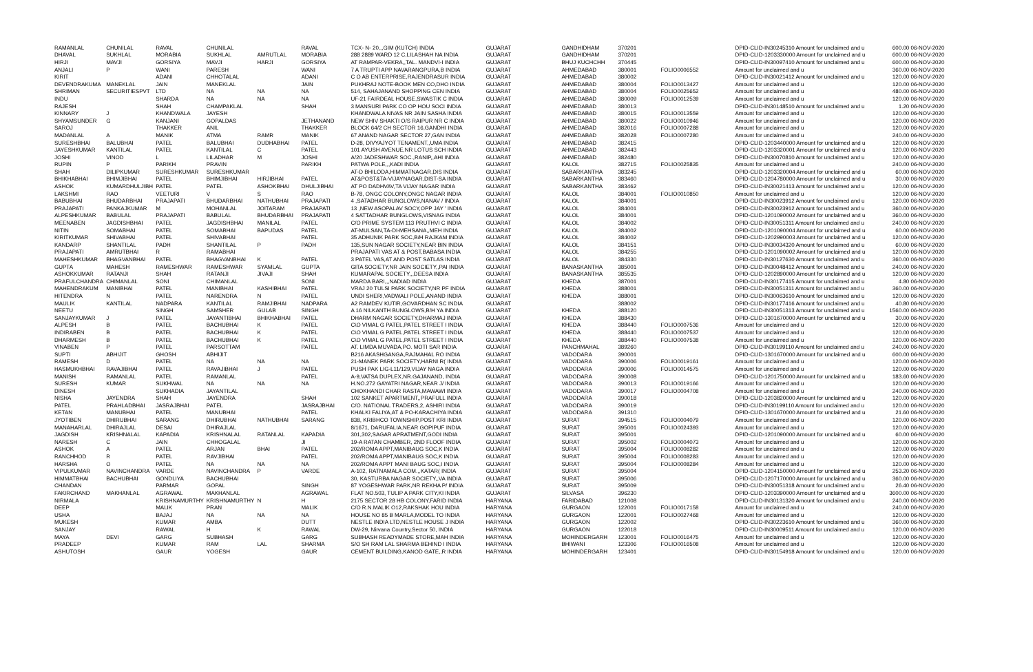| RAMANLAL | CHUNILAL | RAVAL | CHUNILAL | | RAVAL | TCX- N- 20,,,GIM (KUTCH) INDIA | GUJARAT | GANDHIDHAM | 370201 | | DPID-CLID-IN30245310 Amount for unclaimed and u | 600.00 06-NOV-2020 |
| DHAVAL | SUKHLAL | MORABIA | SUKHLAL | AMRUTLAL | MORABIA | 288 2889 WARD 12 C,LILASHAH NA INDIA | GUJARAT | GANDHIDHAM | 370201 | | DPID-CLID-1203330000 Amount for unclaimed and u | 600.00 06-NOV-2020 |
| HIRJI | MAVJI | GORSIYA | MAVJI | HARJI | GORSIYA | AT RAMPAR-VEKRA,,TAL. MANDVI-I INDIA | GUJARAT | BHUJ KUCHCHH | 370445 | | DPID-CLID-IN30097410 Amount for unclaimed and u | 600.00 06-NOV-2020 |
| ANJALI | P | WANI | PARESH | | WANI | 7 A TRUPTI APP NAVARANGPURA,B INDIA | GUJARAT | AHMEDABAD | 380001 | FOLIO0006552 | Amount for unclaimed and u | 360.00 06-NOV-2020 |
| KIRIT | | ADANI | CHHOTALAL | | ADANI | C O AB ENTERPRISE,RAJENDRASUR INDIA | GUJARAT | AHMEDABAD | 380002 | | DPID-CLID-IN30021412 Amount for unclaimed and u | 120.00 06-NOV-2020 |
| DEVENDRAKUMA | MANEKLAL | JAIN | MANEKLAL | | JAIN | PUKHRAJ NOTE-BOOK MEN CO,DHO INDIA | GUJARAT | AHMEDABAD | 380004 | FOLIO0013427 | Amount for unclaimed and u | 120.00 06-NOV-2020 |
| SHRIMAN | SECURITIESPVT | LTD | NA | NA | NA | 514, SAHAJANAND SHOPPING CEN INDIA | GUJARAT | AHMEDABAD | 380004 | FOLIO0025652 | Amount for unclaimed and u | 480.00 06-NOV-2020 |
| INDU | | SHARDA | NA | NA | NA | UF-21 FAIRDEAL HOUSE,SWASTIK C INDIA | GUJARAT | AHMEDABAD | 380009 | FOLIO0012539 | Amount for unclaimed and u | 120.00 06-NOV-2020 |
| RAJESH | | SHAH | CHAMPAKLAL | | SHAH | 3 MANSURI PARK CO OP HOU SOCI INDIA | GUJARAT | AHMEDABAD | 380013 | | DPID-CLID-IN30148510 Amount for unclaimed and u | 1.20 06-NOV-2020 |
| KINNARY | J | KHANDWALA | JAYESH | | | KHANDWALA NIVAS NR JAIN SASHA INDIA | GUJARAT | AHMEDABAD | 380015 | FOLIO0013559 | Amount for unclaimed and u | 120.00 06-NOV-2020 |
| SHYAMSUNDER | G | KANJANI | GOPALDAS | | JETHANAND | NEW SHIV SHAKTI O/S RAIPUR NR C INDIA | GUJARAT | AHMEDABAD | 380022 | FOLIO0010946 | Amount for unclaimed and u | 120.00 06-NOV-2020 |
| SAROJ | | THAKKER | ANIL | | THAKKER | BLOCK 64/2 CH SECTOR 16,GANDHI INDIA | GUJARAT | AHMEDABAD | 382016 | FOLIO0007288 | Amount for unclaimed and u | 120.00 06-NOV-2020 |
| MADANLAL | A | MANIK | ATMA | RAMR | MANIK | 67 ANAND NAGAR SECTOR 27,GAN INDIA | GUJARAT | AHMEDABAD | 382028 | FOLIO0007280 | Amount for unclaimed and u | 240.00 06-NOV-2020 |
| SURESHBHAI | BALUBHAI | PATEL | BALUBHAI | DUDHABHAI | PATEL | D-28, DIVYAJYOT TENAMENT,,UMA INDIA | GUJARAT | AHMEDABAD | 382415 | | DPID-CLID-1203440000 Amount for unclaimed and u | 120.00 06-NOV-2020 |
| JAYESHKUMAR | KANTILAL | PATEL | KANTILAL | C | PATEL | 101 AYUSH AVENUE,NR LOTUS SCH INDIA | GUJARAT | AHMEDABAD | 382443 | | DPID-CLID-1203320001 Amount for unclaimed and u | 120.00 06-NOV-2020 |
| JOSHI | VINOD | L | LILADHAR | M | JOSHI | A/20 JADESHWAR SOC.,RANIP,,AHI INDIA | GUJARAT | AHMEDABAD | 382480 | | DPID-CLID-IN30070810 Amount for unclaimed and u | 120.00 06-NOV-2020 |
| RUPIN | P | PARIKH | PRAVIN | | PARIKH | PATWA POLE,,,KADI INDIA | GUJARAT | KALOL | 382715 | FOLIO0025835 | Amount for unclaimed and u | 240.00 06-NOV-2020 |
| SHAH | DILIPKUMAR | SURESHKUMAR | SURESHKUMAR | | | AT-D BHILODA,HIMMATNAGAR,DIS INDIA | GUJARAT | SABARKANTHA | 383245 | | DPID-CLID-1203320004 Amount for unclaimed and u | 60.00 06-NOV-2020 |
| BHIKHABHAI | BHIMJIBHAI | PATEL | BHIMJIBHAI | HIRJIBHAI | PATEL | AT&POST&TA-VIJAYNAGAR,DIST-SA INDIA | GUJARAT | SABARKANTHA | 383460 | | DPID-CLID-1204780000 Amount for unclaimed and u | 30.00 06-NOV-2020 |
| ASHOK | KUMARDHULJIBH | PATEL | PATEL | ASHOKBHAI | DHULJIBHAI | AT PO DADHVAV,TA VIJAY NAGAR INDIA | GUJARAT | SABARKANTHA | 383462 | | DPID-CLID-IN30021413 Amount for unclaimed and u | 120.00 06-NOV-2020 |
| LAKSHMI | RAO | VEETURI | V | S | RAO | B-78, ONGC COLONY,ONGC NAGAR INDIA | GUJARAT | KALOL | 384001 | FOLIO0010850 | Amount for unclaimed and u | 120.00 06-NOV-2020 |
| BABUBHAI | BHUDARBHAI | PRAJAPATI | BHUDARBHAI | NATHUBHAI | PRAJAPATI | 4 ,SATADHAR BUNGLOWS,NANAV / INDIA | GUJARAT | KALOL | 384001 | | DPID-CLID-IN30023912 Amount for unclaimed and u | 120.00 06-NOV-2020 |
| PRAJAPATI | PANKAJKUMAR | M | MOHANLAL | JOITARAM | PRAJAPATI | 13 ,NEW ASOPALAV SOCY,OPP JAY ' INDIA | GUJARAT | KALOL | 384001 | | DPID-CLID-IN30023912 Amount for unclaimed and u | 360.00 06-NOV-2020 |
| ALPESHKUMAR | BABULAL | PRAJAPATI | BABULAL | BHUDARBHAI | PRAJAPATI | 4 SATTADHAR BUNGLOWS,VISNAG INDIA | GUJARAT | KALOL | 384001 | | DPID-CLID-1201090002 Amount for unclaimed and u | 360.00 06-NOV-2020 |
| MEENABEN | JAGDISHBHAI | PATEL | JAGDISHBHAI | MANILAL | PATEL | C/O PRIME SYSTEM 113 PRUTHVI C INDIA | GUJARAT | KALOL | 384002 | | DPID-CLID-IN30051311 Amount for unclaimed and u | 240.00 06-NOV-2020 |
| NITIN | SOMABHAI | PATEL | SOMABHAI | BAPUDAS | PATEL | AT-MULSAN,TA-DI-MEHSANA,,MEH INDIA | GUJARAT | KALOL | 384002 | | DPID-CLID-1201090004 Amount for unclaimed and u | 60.00 06-NOV-2020 |
| KIRITKUMAR | SHIVABHAI | PATEL | SHIVABHAI | | PATEL | 35 ADHUNIK PARK SOC,B/H RAJKAM INDIA | GUJARAT | KALOL | 384002 | | DPID-CLID-1202990003 Amount for unclaimed and u | 120.00 06-NOV-2020 |
| KANDARP | SHANTILAL | PADH | SHANTILAL | P | PADH | 135,SUN NAGAR SOCIETY,NEAR BIN INDIA | GUJARAT | KALOL | 384151 | | DPID-CLID-IN30034320 Amount for unclaimed and u | 60.00 06-NOV-2020 |
| PRAJAPATI | AMRUTBHAI | R | RAMABHAI | | | PRAJAPATI VAS AT & POST,BABASA INDIA | GUJARAT | KALOL | 384255 | | DPID-CLID-1201090002 Amount for unclaimed and u | 120.00 06-NOV-2020 |
| MAHESHKUMAR | BHAGVANBHAI | PATEL | BHAGVANBHAI | K | PATEL | 3 PATEL VAS,AT AND POST SATLAS INDIA | GUJARAT | KALOL | 384330 | | DPID-CLID-IN30127630 Amount for unclaimed and u | 360.00 06-NOV-2020 |
| GUPTA | MAHESH | RAMESHWAR | RAMESHWAR | SYAMLAL | GUPTA | GITA SOCIETY,NR JAIN SOCIETY,,PAI INDIA | GUJARAT | BANASKANTHA | 385001 | | DPID-CLID-IN30048412 Amount for unclaimed and u | 240.00 06-NOV-2020 |
| ASHOKKUMAR | RATANJI | SHAH | RATANJI | JIVAJI | SHAH | KUMARAPAL SOCIETY,,,DEESA INDIA | GUJARAT | BANASKANTHA | 385535 | | DPID-CLID-1202890000 Amount for unclaimed and u | 120.00 06-NOV-2020 |
| PRAFULCHANDRA | CHIMANLAL | SONI | CHIMANLAL | | SONI | MARDA BARI,,,NADIAD INDIA | GUJARAT | KHEDA | 387001 | | DPID-CLID-IN30177415 Amount for unclaimed and u | 4.80 06-NOV-2020 |
| MAHENDRAKUM | MANIBHAI | PATEL | MANIBHAI | KASHIBHAI | PATEL | VRAJ 20 TULSI PARK SOCIETY,NR PF INDIA | GUJARAT | KHEDA | 388001 | | DPID-CLID-IN30051311 Amount for unclaimed and u | 360.00 06-NOV-2020 |
| HITENDRA | N | PATEL | NARENDRA | N | PATEL | UNDI SHERI,VADWALI POLE,ANAND INDIA | GUJARAT | KHEDA | 388001 | | DPID-CLID-IN30063610 Amount for unclaimed and u | 120.00 06-NOV-2020 |
| MAULIK | KANTILAL | NADPARA | KANTILAL | RAMJIBHAI | NADPARA | A2 RAMDEV KUTIR,GOVARDHAN SC INDIA | GUJARAT | | 388002 | | DPID-CLID-IN30177416 Amount for unclaimed and u | 40.80 06-NOV-2020 |
| NEETU | | SINGH | SAMSHER | GULAB | SINGH | A 16 NILKANTH BUNGLOWS,B/H YA INDIA | GUJARAT | KHEDA | 388120 | | DPID-CLID-IN30051313 Amount for unclaimed and u | 1560.00 06-NOV-2020 |
| SANJAYKUMAR | J | PATEL | JAYANTIBHAI | BHIKHABHAI | PATEL | DHARM NAGAR SOCIETY,DHARMAJ INDIA | GUJARAT | KHEDA | 388430 | | DPID-CLID-1301670000 Amount for unclaimed and u | 30.00 06-NOV-2020 |
| ALPESH | B | PATEL | BACHUBHAI | K | PATEL | C\O VIMAL G PATEL,PATEL STREET I INDIA | GUJARAT | KHEDA | 388440 | FOLIO0007536 | Amount for unclaimed and u | 120.00 06-NOV-2020 |
| INDIRABEN | B | PATEL | BACHUBHAI | K | PATEL | C\O VIMAL G PATEL,PATEL STREET I INDIA | GUJARAT | KHEDA | 388440 | FOLIO0007537 | Amount for unclaimed and u | 120.00 06-NOV-2020 |
| DHARMESH | B | PATEL | BACHUBHAI | K | PATEL | C\O VIMAL G PATEL,PATEL STREET I INDIA | GUJARAT | KHEDA | 388440 | FOLIO0007538 | Amount for unclaimed and u | 120.00 06-NOV-2020 |
| VINABEN | P | PATEL | PARSOTTAM | | PATEL | AT. LIMDA MUVADA,PO. MOTI SAR INDIA | GUJARAT | PANCHMAHAL | 389260 | | DPID-CLID-IN30199110 Amount for unclaimed and u | 240.00 06-NOV-2020 |
| SUPTI | ABHIJIT | GHOSH | ABHIJIT | | | B216 AKASHGANGA,RAJMAHAL RO INDIA | GUJARAT | VADODARA | 390001 | | DPID-CLID-1301670000 Amount for unclaimed and u | 600.00 06-NOV-2020 |
| RAMESH | D | PATEL | NA | NA | NA | 21-MANEK PARK SOCIETY,HARNI R( INDIA | GUJARAT | VADODARA | 390006 | FOLIO0019161 | Amount for unclaimed and u | 120.00 06-NOV-2020 |
| HASMUKHBHAI | RAVAJIBHAI | PATEL | RAVAJIBHAI | J | PATEL | PUSH PAK LIG-L11/129,VIJAY NAGA INDIA | GUJARAT | VADODARA | 390006 | FOLIO0014575 | Amount for unclaimed and u | 120.00 06-NOV-2020 |
| MANISH | RAMANLAL | PATEL | RAMANLAL | | PATEL | A-9,VATSA DUPLEX,NR.GAJANAND, INDIA | GUJARAT | VADODARA | 390008 | | DPID-CLID-1201750000 Amount for unclaimed and u | 183.60 06-NOV-2020 |
| SURESH | KUMAR | SUKHWAL | NA | NA | NA | H.NO.272 GAYATRI NAGAR,NEAR J/ INDIA | GUJARAT | VADODARA | 390013 | FOLIO0019166 | Amount for unclaimed and u | 120.00 06-NOV-2020 |
| DINESH | | SUKHADIA | JAYANTILAL | | | CHOKHANDI CHAR RASTA,MAWAWI INDIA | GUJARAT | VADODARA | 390017 | FOLIO0004708 | Amount for unclaimed and u | 240.00 06-NOV-2020 |
| NISHA | JAYENDRA | SHAH | JAYENDRA | | SHAH | 102 SANKET APARTMENT,,PRAFULL INDIA | GUJARAT | VADODARA | 390018 | | DPID-CLID-1203820000 Amount for unclaimed and u | 120.00 06-NOV-2020 |
| PATEL | PRAHLADBHAI | JASRAJBHAI | PATEL | | JASRAJBHAI | C/O. NATIONAL TRADERS,2, ASHIR\ INDIA | GUJARAT | VADODARA | 390019 | | DPID-CLID-IN30199110 Amount for unclaimed and u | 120.00 06-NOV-2020 |
| KETAN | MANUBHAI | PATEL | MANUBHAI | | PATEL | KHALKI FALIYA,AT & PO-KARACHIYA INDIA | GUJARAT | VADODARA | 391310 | | DPID-CLID-1301670000 Amount for unclaimed and u | 21.60 06-NOV-2020 |
| JYOTIBEN | DHIRUBHAI | SARANG | DHIRUBHAI | NATHUBHAI | SARANG | 838, KRIBHCO TOWNSHIP,POST KRI INDIA | GUJARAT | SURAT | 394515 | FOLIO0004079 | Amount for unclaimed and u | 120.00 06-NOV-2020 |
| MANAHARLAL | DHIRAJLAL | DESAI | DHIRAJLAL | | | 8/1671, DARUFALIA,NEAR GOPIPUF INDIA | GUJARAT | SURAT | 395001 | FOLIO0024393 | Amount for unclaimed and u | 120.00 06-NOV-2020 |
| JAGDISH | KRISHNALAL | KAPADIA | KRISHNALAL | RATANLAL | KAPADIA | 301,302,SAGAR APRATMENT,GODI INDIA | GUJARAT | SURAT | 395001 | | DPID-CLID-1201090000 Amount for unclaimed and u | 60.00 06-NOV-2020 |
| NARESH | C | JAIN | CHHOGALAL | | JI | 19-A RATAN CHAMBER, 2ND FLOOF INDIA | GUJARAT | SURAT | 395002 | FOLIO0004073 | Amount for unclaimed and u | 120.00 06-NOV-2020 |
| ASHOK | A | PATEL | ARJAN | BHAI | PATEL | 202/ROMA APPT,MANIBAUG SOC,K INDIA | GUJARAT | SURAT | 395004 | FOLIO0008282 | Amount for unclaimed and u | 120.00 06-NOV-2020 |
| RANCHHOD | R | PATEL | RAVJIBHAI | | PATEL | 202/ROMA APPT,MANIBAUG SOC,K INDIA | GUJARAT | SURAT | 395004 | FOLIO0008283 | Amount for unclaimed and u | 120.00 06-NOV-2020 |
| HARSHA | O | PATEL | NA | NA | NA | 202/ROMA APPT MANI BAUG SOC,I INDIA | GUJARAT | SURAT | 395004 | FOLIO0008284 | Amount for unclaimed and u | 120.00 06-NOV-2020 |
| VIPULKUMAR | NAVINCHANDRA | VARDE | NAVINCHANDRA | P | VARDE | A-102, RATNAMALA COM.,,KATAR( INDIA | GUJARAT | SURAT | 395004 | | DPID-CLID-1204150000 Amount for unclaimed and u | 253.20 06-NOV-2020 |
| HIMMATBHAI | BACHUBHAI | GONDLIYA | BACHUBHAI | | | 30, KASTURBA NAGAR SOCIETY,,VA INDIA | GUJARAT | SURAT | 395006 | | DPID-CLID-1207170000 Amount for unclaimed and u | 360.00 06-NOV-2020 |
| CHANDAN | | PARMAR | GOPAL | | SINGH | 87 YOGESHWAR PARK,NR REKHA P/ INDIA | GUJARAT | SURAT | 395009 | | DPID-CLID-IN30051318 Amount for unclaimed and u | 26.40 06-NOV-2020 |
| FAKIRCHAND | MAKHANLAL | AGRAWAL | MAKHANLAL | | AGRAWAL | FLAT NO.503, TULIP A PARK CITY,KI INDIA | GUJARAT | SILVASA | 396230 | | DPID-CLID-1203390000 Amount for unclaimed and u | 3600.00 06-NOV-2020 |
| NIRMALA | | KRISHNAMURTHY | KRISHNAMURTHY | N | H | 2175 SECTOR 28 HB COLONY,FARID INDIA | HARYANA | FARIDABAD | 121008 | | DPID-CLID-IN30131320 Amount for unclaimed and u | 240.00 06-NOV-2020 |
| DEEP | | MALIK | PRAN | | MALIK | C/O R.N.MALIK O12,RAKSHAK HOU INDIA | HARYANA | GURGAON | 122001 | FOLIO0017158 | Amount for unclaimed and u | 240.00 06-NOV-2020 |
| USHA | | BAJAJ | NA | NA | NA | HOUSE NO 85 B MARLA,MODEL TO INDIA | HARYANA | GURGAON | 122001 | FOLIO0027468 | Amount for unclaimed and u | 120.00 06-NOV-2020 |
| MUKESH | | KUMAR | AMBA | | DUTT | NESTLE INDIA LTD,NESTLE HOUSE J INDIA | HARYANA | GURGAON | 122002 | | DPID-CLID-IN30223610 Amount for unclaimed and u | 360.00 06-NOV-2020 |
| SANJAY | | RAWAL | H | K | RAWAL | DW-29, Nirvana Country,Sector 50, INDIA | HARYANA | GURGAON | 122018 | | DPID-CLID-IN30009511 Amount for unclaimed and u | 120.00 06-NOV-2020 |
| MAYA | DEVI | GARG | SUBHASH | | GARG | SUBHASH READYMADE STORE,MAH INDIA | HARYANA | MOHINDERGARH | 123001 | FOLIO0016475 | Amount for unclaimed and u | 120.00 06-NOV-2020 |
| PRADEEP | | KUMAR | RAM | LAL | SHARMA | S/O SH RAM LAL SHARMA BEHIND I INDIA | HARYANA | BHIWANI | 123306 | FOLIO0016508 | Amount for unclaimed and u | 120.00 06-NOV-2020 |
| ASHUTOSH | | GAUR | YOGESH | | GAUR | CEMENT BUILDING,KANOD GATE,,R INDIA | HARYANA | MOHINDERGARH | 123401 | | DPID-CLID-IN30154918 Amount for unclaimed and u | 120.00 06-NOV-2020 |